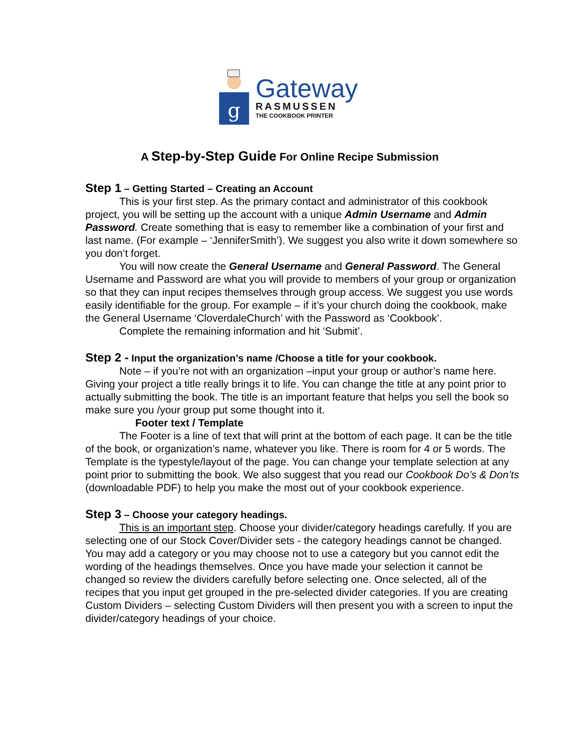g
Gateway
RASMUSSEN
THE COOKBOOK PRINTER
A Step-by-Step Guide For Online Recipe Submission
Step 1 – Getting Started – Creating an Account
This is your first step. As the primary contact and administrator of this cookbook project, you will be setting up the account with a unique Admin Username and Admin Password. Create something that is easy to remember like a combination of your first and last name. (For example – ‘JenniferSmith’). We suggest you also write it down somewhere so you don’t forget.
You will now create the General Username and General Password. The General Username and Password are what you will provide to members of your group or organization so that they can input recipes themselves through group access. We suggest you use words easily identifiable for the group. For example – if it’s your church doing the cookbook, make the General Username ‘CloverdaleChurch’ with the Password as ‘Cookbook’.
Complete the remaining information and hit ‘Submit’.
Step 2 - Input the organization’s name /Choose a title for your cookbook.
Note – if you’re not with an organization –input your group or author’s name here. Giving your project a title really brings it to life. You can change the title at any point prior to actually submitting the book. The title is an important feature that helps you sell the book so make sure you /your group put some thought into it.
Footer text / Template
The Footer is a line of text that will print at the bottom of each page. It can be the title of the book, or organization’s name, whatever you like. There is room for 4 or 5 words. The Template is the typestyle/layout of the page. You can change your template selection at any point prior to submitting the book. We also suggest that you read our Cookbook Do’s & Don’ts (downloadable PDF) to help you make the most out of your cookbook experience.
Step 3 – Choose your category headings.
This is an important step. Choose your divider/category headings carefully. If you are selecting one of our Stock Cover/Divider sets - the category headings cannot be changed. You may add a category or you may choose not to use a category but you cannot edit the wording of the headings themselves. Once you have made your selection it cannot be changed so review the dividers carefully before selecting one. Once selected, all of the recipes that you input get grouped in the pre-selected divider categories. If you are creating Custom Dividers – selecting Custom Dividers will then present you with a screen to input the divider/category headings of your choice.